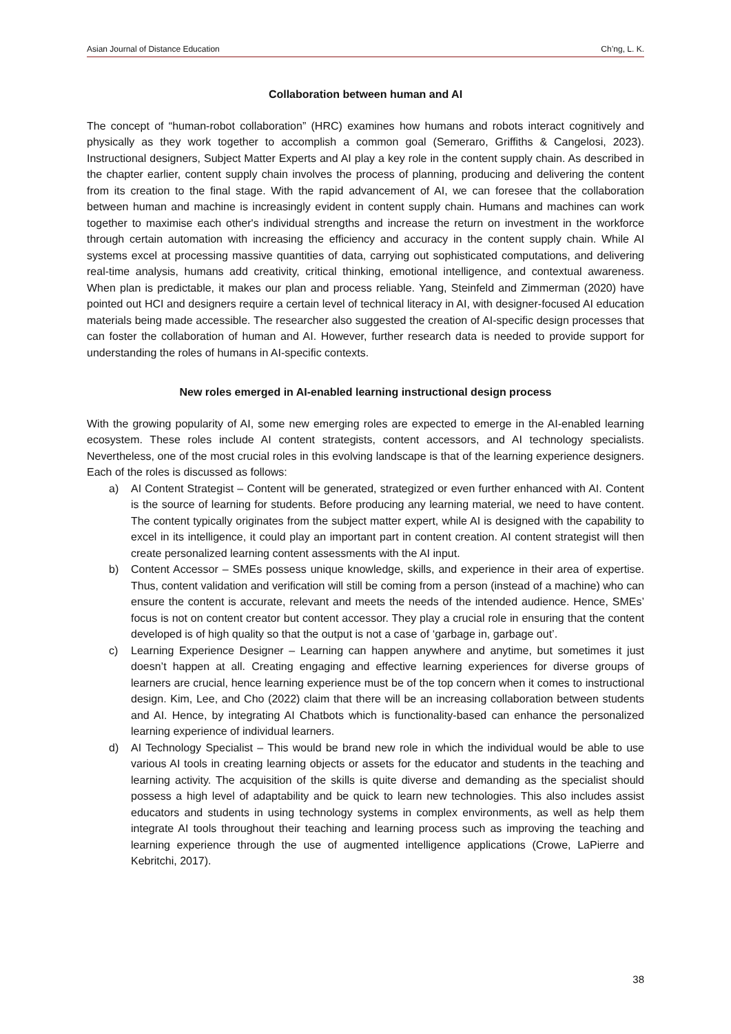Asian Journal of Distance Education Ch’ng, L. K.
Collaboration between human and AI
The concept of “human-robot collaboration” (HRC) examines how humans and robots interact cognitively and physically as they work together to accomplish a common goal (Semeraro, Griffiths & Cangelosi, 2023). Instructional designers, Subject Matter Experts and AI play a key role in the content supply chain. As described in the chapter earlier, content supply chain involves the process of planning, producing and delivering the content from its creation to the final stage. With the rapid advancement of AI, we can foresee that the collaboration between human and machine is increasingly evident in content supply chain. Humans and machines can work together to maximise each other's individual strengths and increase the return on investment in the workforce through certain automation with increasing the efficiency and accuracy in the content supply chain. While AI systems excel at processing massive quantities of data, carrying out sophisticated computations, and delivering real-time analysis, humans add creativity, critical thinking, emotional intelligence, and contextual awareness. When plan is predictable, it makes our plan and process reliable. Yang, Steinfeld and Zimmerman (2020) have pointed out HCI and designers require a certain level of technical literacy in AI, with designer-focused AI education materials being made accessible. The researcher also suggested the creation of AI-specific design processes that can foster the collaboration of human and AI. However, further research data is needed to provide support for understanding the roles of humans in AI-specific contexts.
New roles emerged in AI-enabled learning instructional design process
With the growing popularity of AI, some new emerging roles are expected to emerge in the AI-enabled learning ecosystem. These roles include AI content strategists, content accessors, and AI technology specialists. Nevertheless, one of the most crucial roles in this evolving landscape is that of the learning experience designers. Each of the roles is discussed as follows:
a) AI Content Strategist – Content will be generated, strategized or even further enhanced with AI. Content is the source of learning for students. Before producing any learning material, we need to have content. The content typically originates from the subject matter expert, while AI is designed with the capability to excel in its intelligence, it could play an important part in content creation. AI content strategist will then create personalized learning content assessments with the AI input.
b) Content Accessor – SMEs possess unique knowledge, skills, and experience in their area of expertise. Thus, content validation and verification will still be coming from a person (instead of a machine) who can ensure the content is accurate, relevant and meets the needs of the intended audience. Hence, SMEs’ focus is not on content creator but content accessor. They play a crucial role in ensuring that the content developed is of high quality so that the output is not a case of ‘garbage in, garbage out’.
c) Learning Experience Designer – Learning can happen anywhere and anytime, but sometimes it just doesn’t happen at all. Creating engaging and effective learning experiences for diverse groups of learners are crucial, hence learning experience must be of the top concern when it comes to instructional design. Kim, Lee, and Cho (2022) claim that there will be an increasing collaboration between students and AI. Hence, by integrating AI Chatbots which is functionality-based can enhance the personalized learning experience of individual learners.
d) AI Technology Specialist – This would be brand new role in which the individual would be able to use various AI tools in creating learning objects or assets for the educator and students in the teaching and learning activity. The acquisition of the skills is quite diverse and demanding as the specialist should possess a high level of adaptability and be quick to learn new technologies. This also includes assist educators and students in using technology systems in complex environments, as well as help them integrate AI tools throughout their teaching and learning process such as improving the teaching and learning experience through the use of augmented intelligence applications (Crowe, LaPierre and Kebritchi, 2017).
38